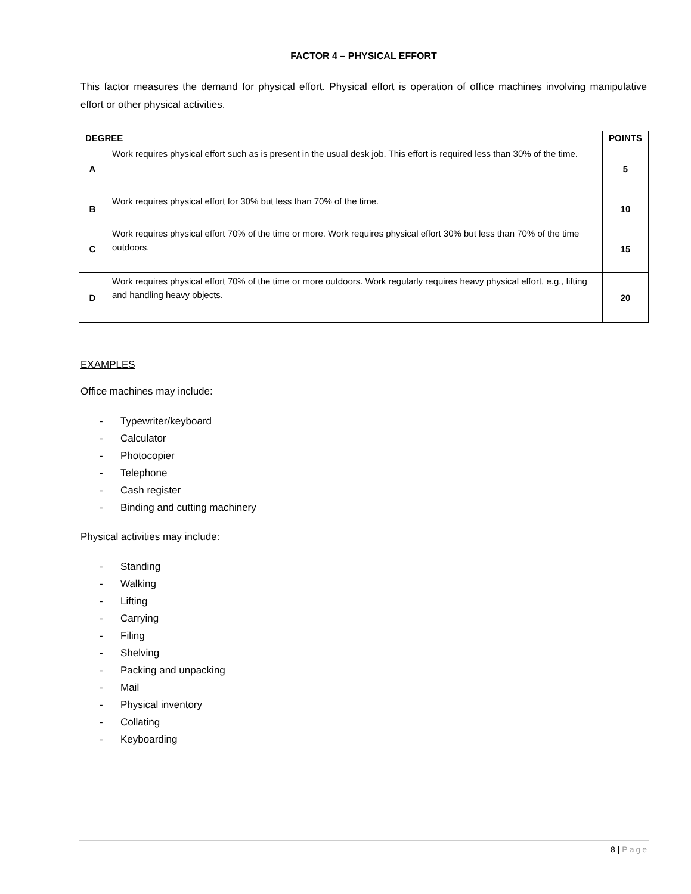FACTOR 4 – PHYSICAL EFFORT
This factor measures the demand for physical effort. Physical effort is operation of office machines involving manipulative effort or other physical activities.
| DEGREE | | POINTS |
| --- | --- | --- |
| A | Work requires physical effort such as is present in the usual desk job. This effort is required less than 30% of the time. | 5 |
| B | Work requires physical effort for 30% but less than 70% of the time. | 10 |
| C | Work requires physical effort 70% of the time or more. Work requires physical effort 30% but less than 70% of the time outdoors. | 15 |
| D | Work requires physical effort 70% of the time or more outdoors. Work regularly requires heavy physical effort, e.g., lifting and handling heavy objects. | 20 |
EXAMPLES
Office machines may include:
- Typewriter/keyboard
- Calculator
- Photocopier
- Telephone
- Cash register
- Binding and cutting machinery
Physical activities may include:
- Standing
- Walking
- Lifting
- Carrying
- Filing
- Shelving
- Packing and unpacking
- Mail
- Physical inventory
- Collating
- Keyboarding
8 | Page